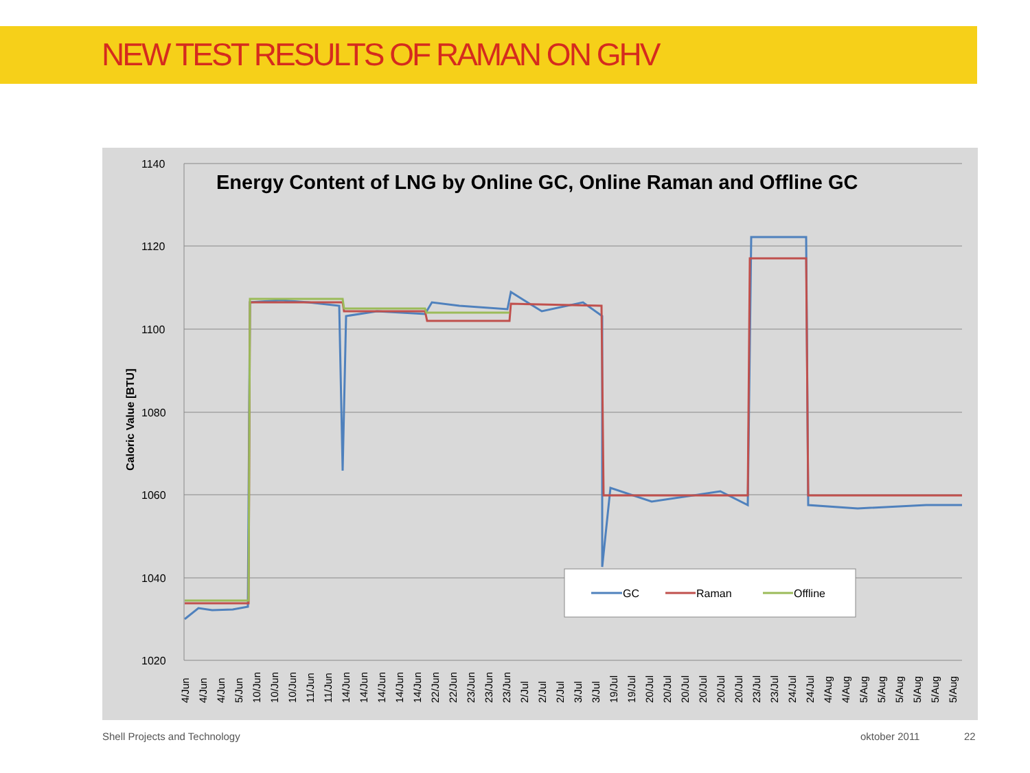NEW TEST RESULTS OF RAMAN ON GHV
1140
1120
1100
1080
1060
1040
1020
Caloric Value [BTU]
Energy Content of LNG by Online GC, Online Raman and Offline GC
GC
Raman
Offline
4/Jun
4/Jun
4/Jun
5/Jun
10/Jun
10/Jun
10/Jun
11/Jun
11/Jun
14/Jun
14/Jun
14/Jun
14/Jun
14/Jun
22/Jun
22/Jun
23/Jun
23/Jun
23/Jun
2/Jul
2/Jul
2/Jul
3/Jul
3/Jul
19/Jul
19/Jul
20/Jul
20/Jul
20/Jul
20/Jul
20/Jul
20/Jul
23/Jul
23/Jul
24/Jul
24/Jul
4/Aug
4/Aug
5/Aug
5/Aug
5/Aug
5/Aug
5/Aug
5/Aug
Shell Projects and Technology oktober 2011 22